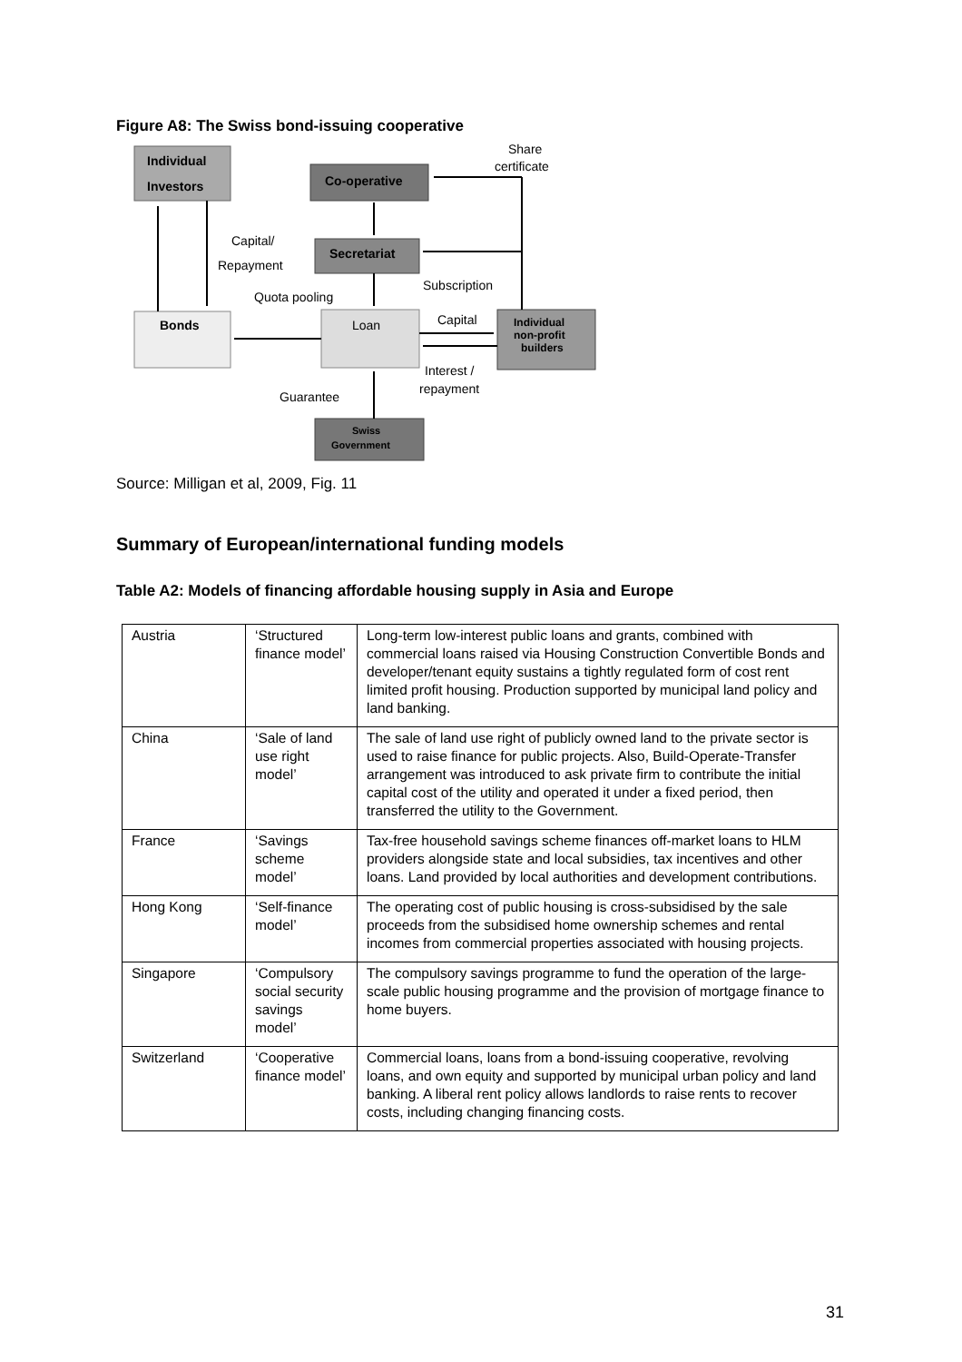Figure A8: The Swiss bond-issuing cooperative
Individual
Investors
Co-operative
Secretariat
Bonds
Loan
Individual
non-profit
builders
Swiss
Government
Share
certificate
Capital/
Repayment
Quota pooling
Subscription
Capital
Interest /
repayment
Guarantee
Source: Milligan et al, 2009, Fig. 11
Summary of European/international funding models
Table A2: Models of financing affordable housing supply in Asia and Europe
| Austria | ‘Structured finance model’ | Long-term low-interest public loans and grants, combined with commercial loans raised via Housing Construction Convertible Bonds and developer/tenant equity sustains a tightly regulated form of cost rent limited profit housing. Production supported by municipal land policy and land banking. |
| China | ‘Sale of land use right model’ | The sale of land use right of publicly owned land to the private sector is used to raise finance for public projects. Also, Build-Operate-Transfer arrangement was introduced to ask private firm to contribute the initial capital cost of the utility and operated it under a fixed period, then transferred the utility to the Government. |
| France | ‘Savings scheme model’ | Tax-free household savings scheme finances off-market loans to HLM providers alongside state and local subsidies, tax incentives and other loans. Land provided by local authorities and development contributions. |
| Hong Kong | ‘Self-finance model’ | The operating cost of public housing is cross-subsidised by the sale proceeds from the subsidised home ownership schemes and rental incomes from commercial properties associated with housing projects. |
| Singapore | ‘Compulsory social security savings model’ | The compulsory savings programme to fund the operation of the large-scale public housing programme and the provision of mortgage finance to home buyers. |
| Switzerland | ‘Cooperative finance model’ | Commercial loans, loans from a bond-issuing cooperative, revolving loans, and own equity and supported by municipal urban policy and land banking. A liberal rent policy allows landlords to raise rents to recover costs, including changing financing costs. |
31